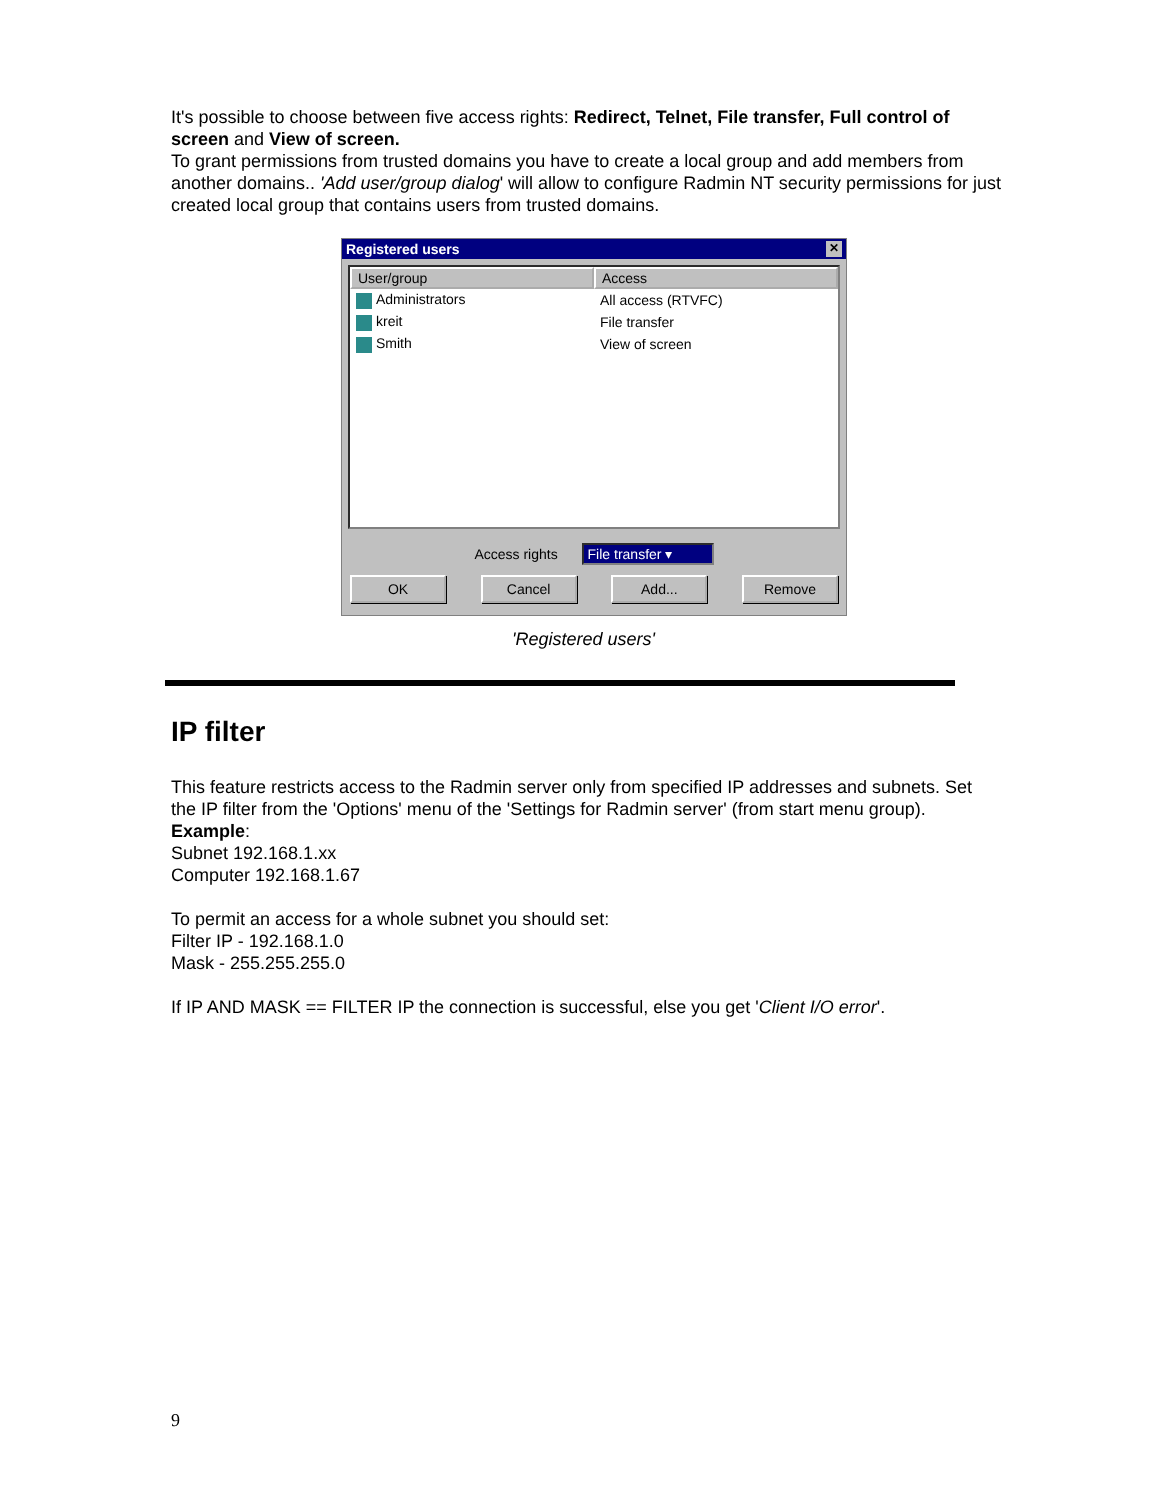It's possible to choose between five access rights: Redirect, Telnet, File transfer, Full control of screen and View of screen.
To grant permissions from trusted domains you have to create a local group and add members from another domains.. 'Add user/group dialog' will allow to configure Radmin NT security permissions for just created local group that contains users from trusted domains.
Registered users ✕
User/group Access
Administrators All access (RTVFC)
kreit File transfer
Smith View of screen
Access rights File transfer ▾
OK Cancel Add... Remove
'Registered users'
IP filter
This feature restricts access to the Radmin server only from specified IP addresses and subnets. Set the IP filter from the 'Options' menu of the 'Settings for Radmin server' (from start menu group).
Example:
Subnet 192.168.1.xx
Computer 192.168.1.67
To permit an access for a whole subnet you should set:
Filter IP - 192.168.1.0
Mask - 255.255.255.0
If IP AND MASK == FILTER IP the connection is successful, else you get 'Client I/O error'.
9